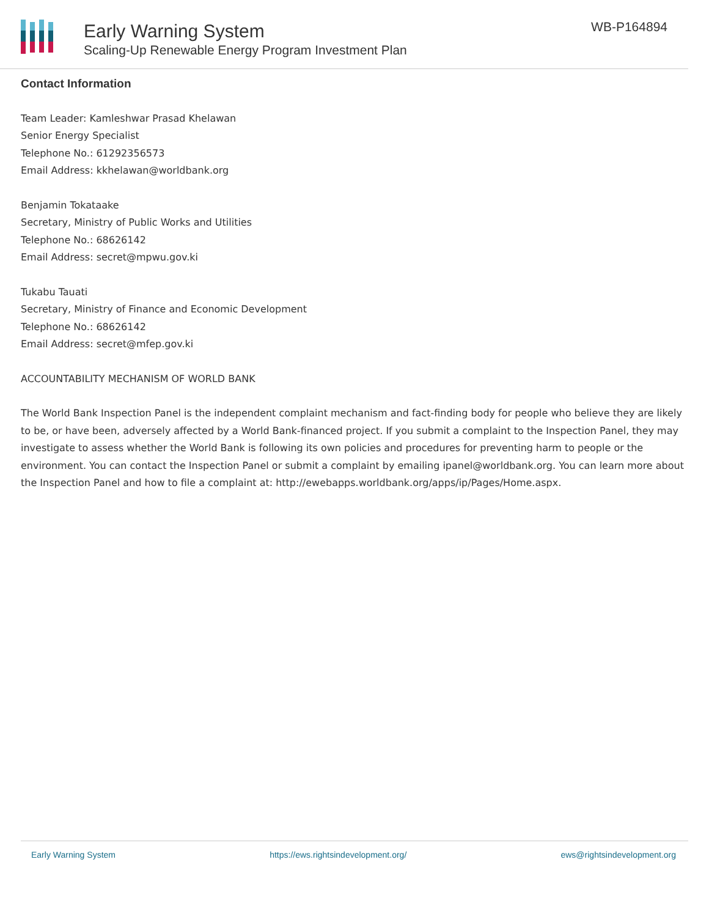Early Warning System
Scaling-Up Renewable Energy Program Investment Plan
WB-P164894
Contact Information
Team Leader: Kamleshwar Prasad Khelawan
Senior Energy Specialist
Telephone No.: 61292356573
Email Address: kkhelawan@worldbank.org
Benjamin Tokataake
Secretary, Ministry of Public Works and Utilities
Telephone No.: 68626142
Email Address: secret@mpwu.gov.ki
Tukabu Tauati
Secretary, Ministry of Finance and Economic Development
Telephone No.: 68626142
Email Address: secret@mfep.gov.ki
ACCOUNTABILITY MECHANISM OF WORLD BANK
The World Bank Inspection Panel is the independent complaint mechanism and fact-finding body for people who believe they are likely to be, or have been, adversely affected by a World Bank-financed project. If you submit a complaint to the Inspection Panel, they may investigate to assess whether the World Bank is following its own policies and procedures for preventing harm to people or the environment. You can contact the Inspection Panel or submit a complaint by emailing ipanel@worldbank.org. You can learn more about the Inspection Panel and how to file a complaint at: http://ewebapps.worldbank.org/apps/ip/Pages/Home.aspx.
Early Warning System https://ews.rightsindevelopment.org/ ews@rightsindevelopment.org